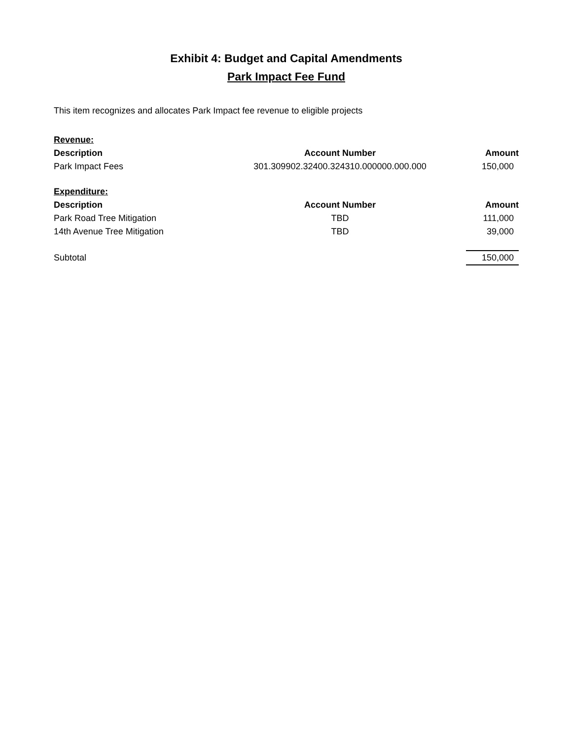Exhibit 4: Budget and Capital Amendments
Park Impact Fee Fund
This item recognizes and allocates Park Impact fee revenue to eligible projects
| Revenue: | | |
| Description | Account Number | Amount |
| Park Impact Fees | 301.309902.32400.324310.000000.000.000 | 150,000 |
| Expenditure: | | |
| Description | Account Number | Amount |
| Park Road Tree Mitigation | TBD | 111,000 |
| 14th Avenue Tree Mitigation | TBD | 39,000 |
| Subtotal | | 150,000 |